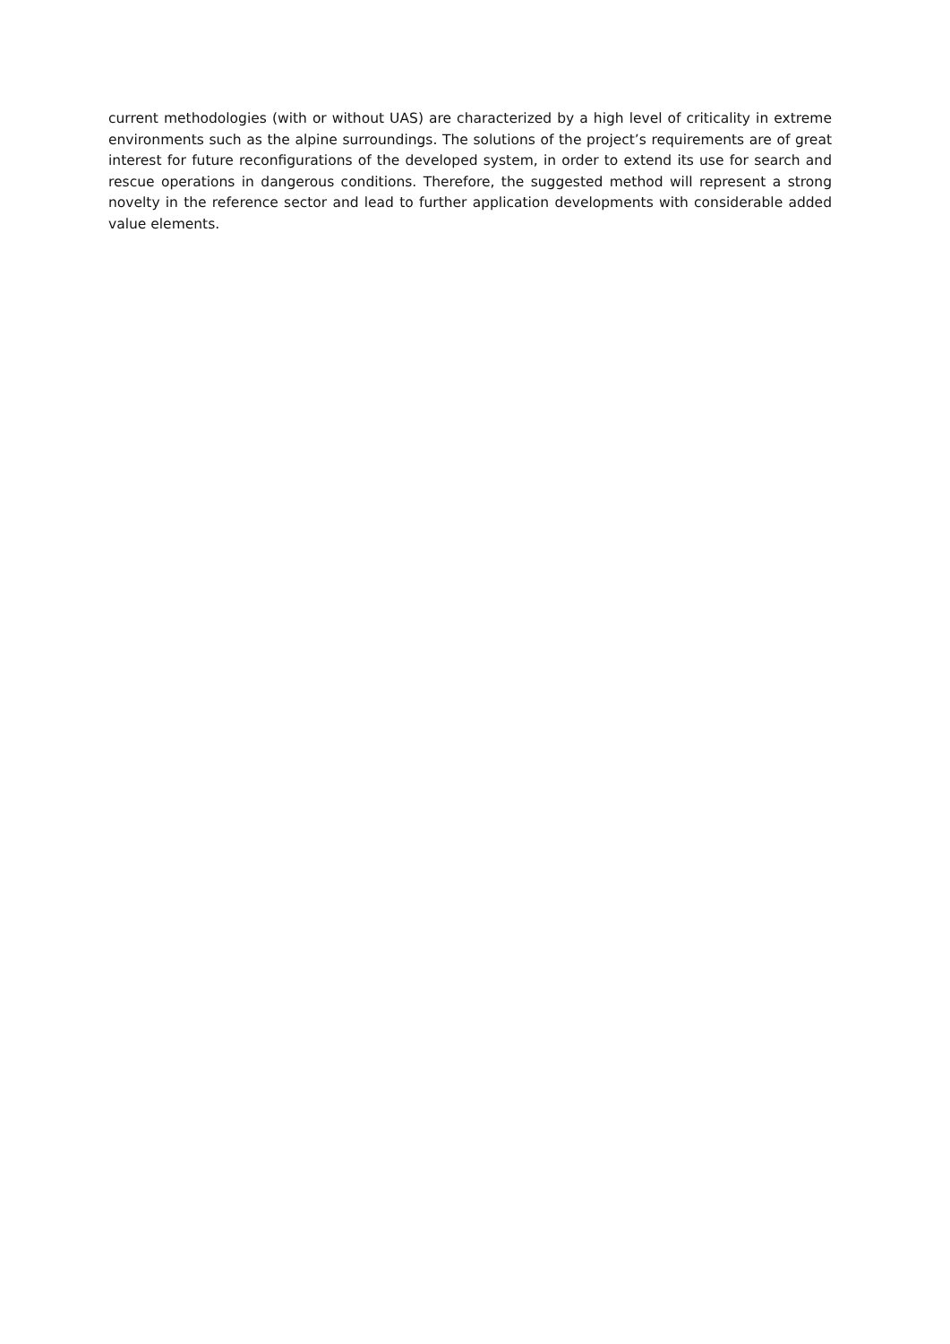current methodologies (with or without UAS) are characterized by a high level of criticality in extreme environments such as the alpine surroundings. The solutions of the project’s requirements are of great interest for future reconfigurations of the developed system, in order to extend its use for search and rescue operations in dangerous conditions. Therefore, the suggested method will represent a strong novelty in the reference sector and lead to further application developments with considerable added value elements.